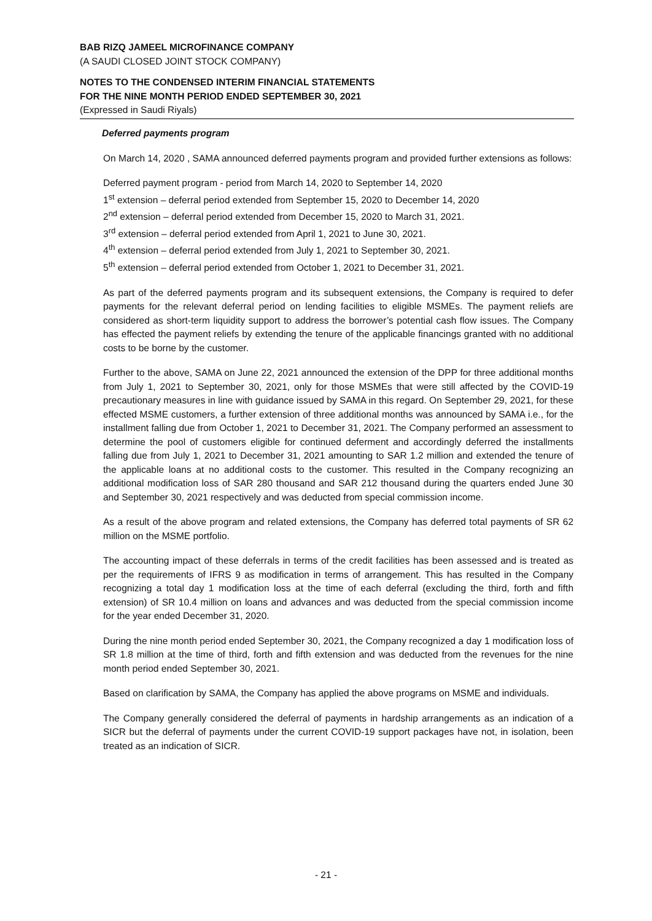BAB RIZQ JAMEEL MICROFINANCE COMPANY
(A SAUDI CLOSED JOINT STOCK COMPANY)
NOTES TO THE CONDENSED INTERIM FINANCIAL STATEMENTS
FOR THE NINE MONTH PERIOD ENDED SEPTEMBER 30, 2021
(Expressed in Saudi Riyals)
Deferred payments program
On March 14, 2020 , SAMA announced deferred payments program and provided further extensions as follows:
Deferred payment program - period from March 14, 2020 to September 14, 2020
1<sup>st</sup> extension – deferral period extended from September 15, 2020 to December 14, 2020
2<sup>nd</sup> extension – deferral period extended from December 15, 2020 to March 31, 2021.
3<sup>rd</sup> extension – deferral period extended from April 1, 2021 to June 30, 2021.
4<sup>th</sup> extension – deferral period extended from July 1, 2021 to September 30, 2021.
5<sup>th</sup> extension – deferral period extended from October 1, 2021 to December 31, 2021.
As part of the deferred payments program and its subsequent extensions, the Company is required to defer payments for the relevant deferral period on lending facilities to eligible MSMEs. The payment reliefs are considered as short-term liquidity support to address the borrower’s potential cash flow issues. The Company has effected the payment reliefs by extending the tenure of the applicable financings granted with no additional costs to be borne by the customer.
Further to the above, SAMA on June 22, 2021 announced the extension of the DPP for three additional months from July 1, 2021 to September 30, 2021, only for those MSMEs that were still affected by the COVID-19 precautionary measures in line with guidance issued by SAMA in this regard. On September 29, 2021, for these effected MSME customers, a further extension of three additional months was announced by SAMA i.e., for the installment falling due from October 1, 2021 to December 31, 2021. The Company performed an assessment to determine the pool of customers eligible for continued deferment and accordingly deferred the installments falling due from July 1, 2021 to December 31, 2021 amounting to SAR 1.2 million and extended the tenure of the applicable loans at no additional costs to the customer. This resulted in the Company recognizing an additional modification loss of SAR 280 thousand and SAR 212 thousand during the quarters ended June 30 and September 30, 2021 respectively and was deducted from special commission income.
As a result of the above program and related extensions, the Company has deferred total payments of SR 62 million on the MSME portfolio.
The accounting impact of these deferrals in terms of the credit facilities has been assessed and is treated as per the requirements of IFRS 9 as modification in terms of arrangement. This has resulted in the Company recognizing a total day 1 modification loss at the time of each deferral (excluding the third, forth and fifth extension) of SR 10.4 million on loans and advances and was deducted from the special commission income for the year ended December 31, 2020.
During the nine month period ended September 30, 2021, the Company recognized a day 1 modification loss of SR 1.8 million at the time of third, forth and fifth extension and was deducted from the revenues for the nine month period ended September 30, 2021.
Based on clarification by SAMA, the Company has applied the above programs on MSME and individuals.
The Company generally considered the deferral of payments in hardship arrangements as an indication of a SICR but the deferral of payments under the current COVID-19 support packages have not, in isolation, been treated as an indication of SICR.
- 21 -